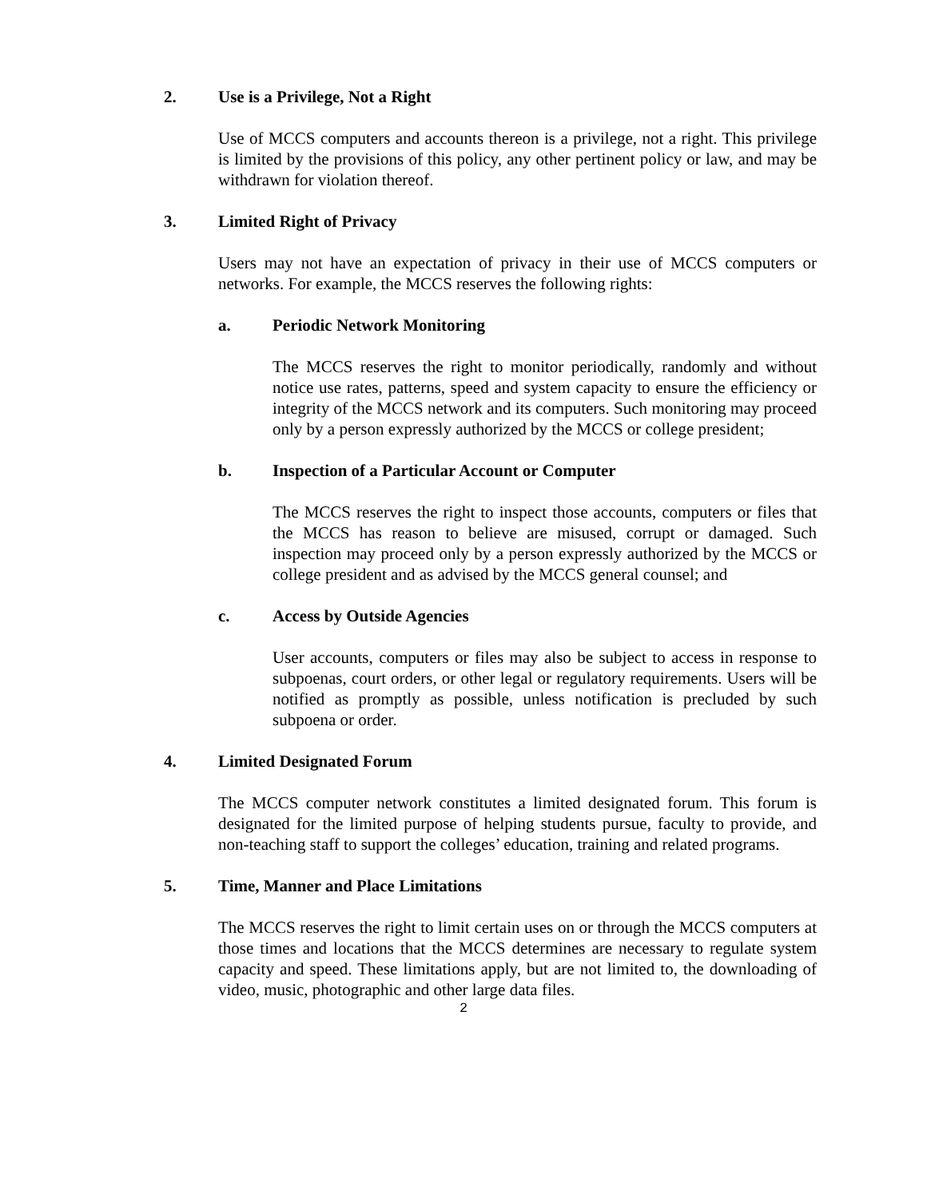2. Use is a Privilege, Not a Right
Use of MCCS computers and accounts thereon is a privilege, not a right. This privilege is limited by the provisions of this policy, any other pertinent policy or law, and may be withdrawn for violation thereof.
3. Limited Right of Privacy
Users may not have an expectation of privacy in their use of MCCS computers or networks. For example, the MCCS reserves the following rights:
a. Periodic Network Monitoring
The MCCS reserves the right to monitor periodically, randomly and without notice use rates, patterns, speed and system capacity to ensure the efficiency or integrity of the MCCS network and its computers. Such monitoring may proceed only by a person expressly authorized by the MCCS or college president;
b. Inspection of a Particular Account or Computer
The MCCS reserves the right to inspect those accounts, computers or files that the MCCS has reason to believe are misused, corrupt or damaged. Such inspection may proceed only by a person expressly authorized by the MCCS or college president and as advised by the MCCS general counsel; and
c. Access by Outside Agencies
User accounts, computers or files may also be subject to access in response to subpoenas, court orders, or other legal or regulatory requirements. Users will be notified as promptly as possible, unless notification is precluded by such subpoena or order.
4. Limited Designated Forum
The MCCS computer network constitutes a limited designated forum. This forum is designated for the limited purpose of helping students pursue, faculty to provide, and non-teaching staff to support the colleges’ education, training and related programs.
5. Time, Manner and Place Limitations
The MCCS reserves the right to limit certain uses on or through the MCCS computers at those times and locations that the MCCS determines are necessary to regulate system capacity and speed. These limitations apply, but are not limited to, the downloading of video, music, photographic and other large data files.
2